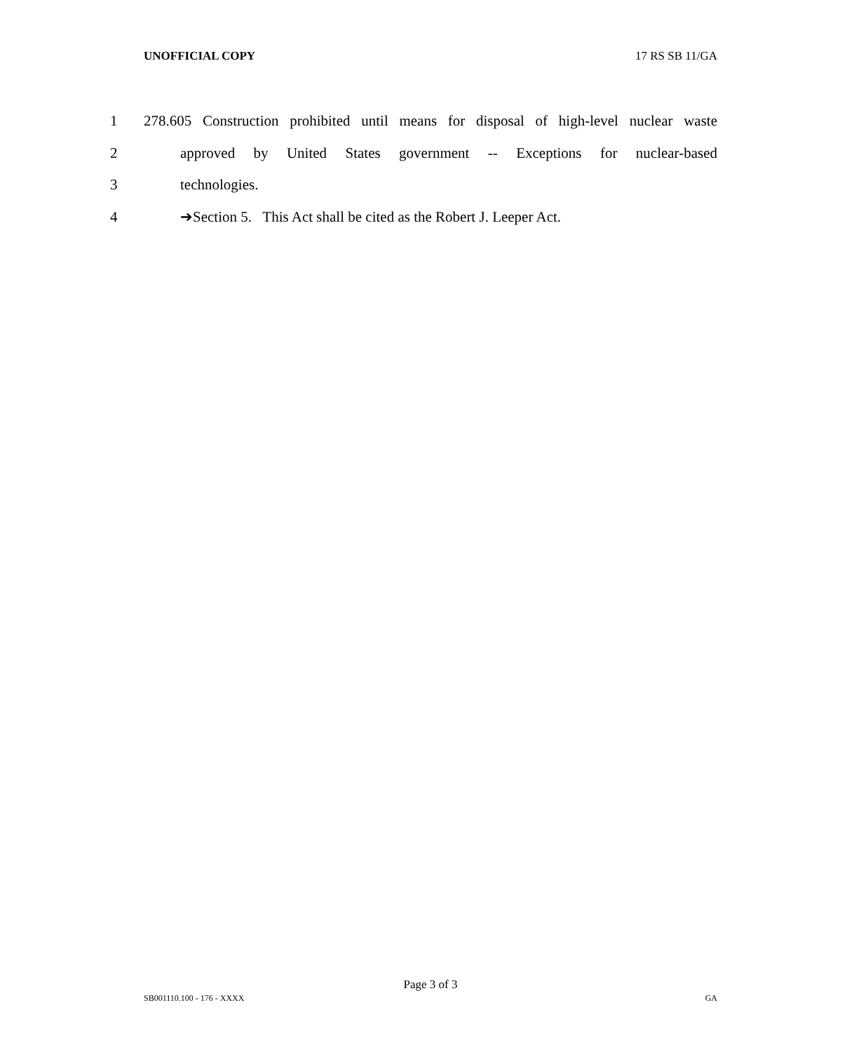UNOFFICIAL COPY 17 RS SB 11/GA
1 278.605 Construction prohibited until means for disposal of high-level nuclear waste
2 approved by United States government -- Exceptions for nuclear-based
3 technologies.
4 ➔Section 5. This Act shall be cited as the Robert J. Leeper Act.
Page 3 of 3
SB001110.100 - 176 - XXXX GA